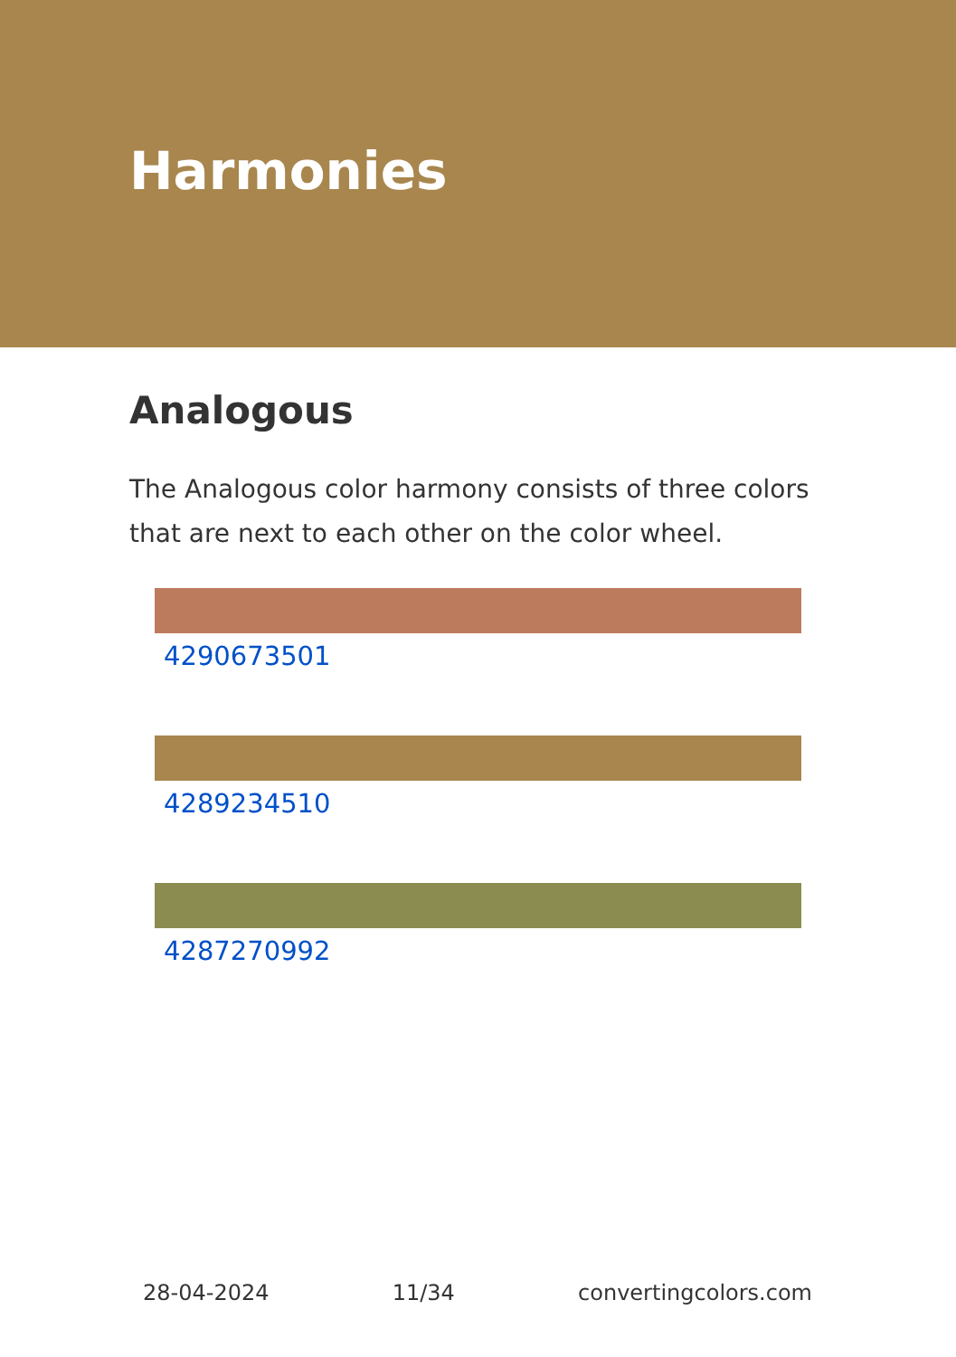Harmonies
Analogous
The Analogous color harmony consists of three colors that are next to each other on the color wheel.
4290673501
4289234510
4287270992
28-04-2024 11/34 convertingcolors.com